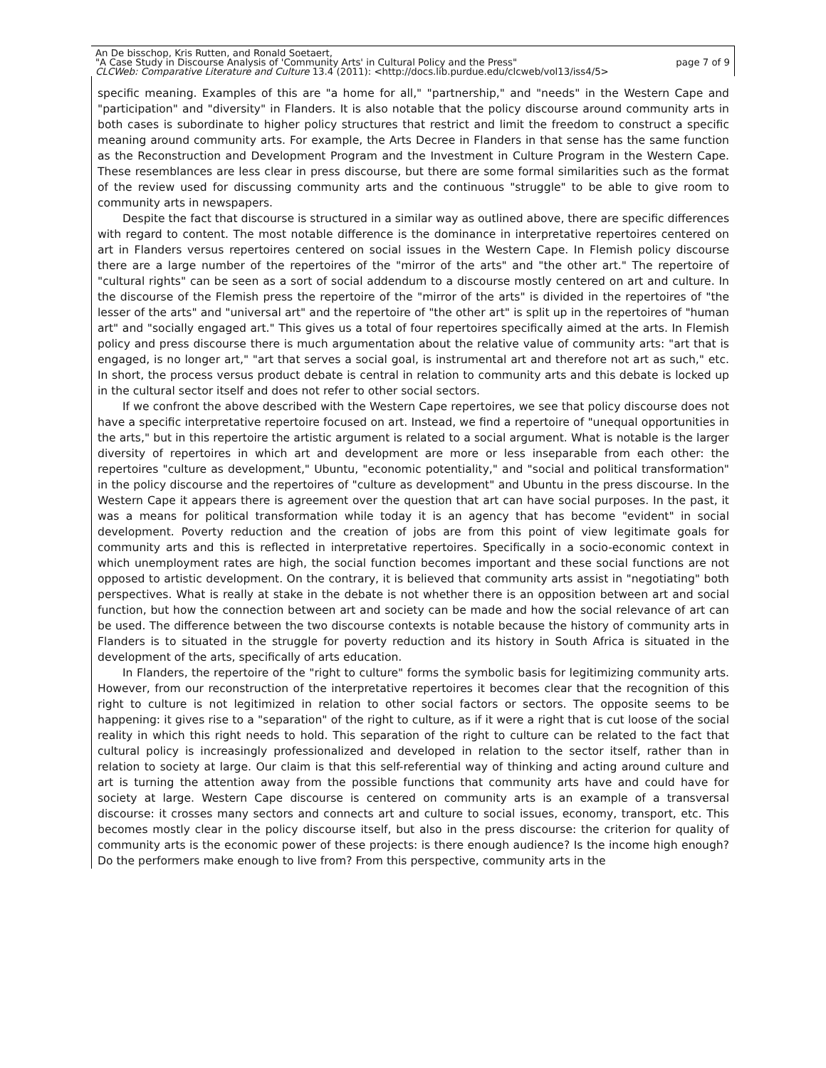An De bisschop, Kris Rutten, and Ronald Soetaert,
"A Case Study in Discourse Analysis of 'Community Arts' in Cultural Policy and the Press" page 7 of 9
CLCWeb: Comparative Literature and Culture 13.4 (2011): <http://docs.lib.purdue.edu/clcweb/vol13/iss4/5>
specific meaning. Examples of this are "a home for all," "partnership," and "needs" in the Western Cape and "participation" and "diversity" in Flanders. It is also notable that the policy discourse around community arts in both cases is subordinate to higher policy structures that restrict and limit the free­dom to construct a specific meaning around community arts. For example, the Arts Decree in Flanders in that sense has the same function as the Reconstruction and Development Program and the Invest­ment in Culture Program in the Western Cape. These resemblances are less clear in press discourse, but there are some formal similarities such as the format of the review used for discussing community arts and the continuous "struggle" to be able to give room to community arts in newspapers.
Despite the fact that discourse is structured in a similar way as outlined above, there are specific differences with regard to content. The most notable difference is the dominance in interpretative rep­ertoires centered on art in Flanders versus repertoires centered on social issues in the Western Cape. In Flemish policy discourse there are a large number of the repertoires of the "mirror of the arts" and "the other art." The repertoire of "cultural rights" can be seen as a sort of social addendum to a dis­course mostly centered on art and culture. In the discourse of the Flemish press the repertoire of the "mirror of the arts" is divided in the repertoires of "the lesser of the arts" and "universal art" and the repertoire of "the other art" is split up in the repertoires of "human art" and "socially engaged art." This gives us a total of four repertoires specifically aimed at the arts. In Flemish policy and press dis­course there is much argumentation about the relative value of community arts: "art that is engaged, is no longer art," "art that serves a social goal, is instrumental art and therefore not art as such," etc. In short, the process versus product debate is central in relation to community arts and this debate is locked up in the cultural sector itself and does not refer to other social sectors.
If we confront the above described with the Western Cape repertoires, we see that policy dis­course does not have a specific interpretative repertoire focused on art. Instead, we find a repertoire of "unequal opportunities in the arts," but in this repertoire the artistic argument is related to a social argument. What is notable is the larger diversity of repertoires in which art and development are more or less inseparable from each other: the repertoires "culture as development," Ubuntu, "economic po­tentiality," and "social and political transformation" in the policy discourse and the repertoires of "cul­ture as development" and Ubuntu in the press discourse. In the Western Cape it appears there is agreement over the question that art can have social purposes. In the past, it was a means for politi­cal transformation while today it is an agency that has become "evident" in social development. Pov­erty reduction and the creation of jobs are from this point of view legitimate goals for community arts and this is reflected in interpretative repertoires. Specifically in a socio-economic context in which un­employment rates are high, the social function becomes important and these social functions are not opposed to artistic development. On the contrary, it is believed that community arts assist in "negoti­ating" both perspectives. What is really at stake in the debate is not whether there is an opposition between art and social function, but how the connection between art and society can be made and how the social relevance of art can be used. The difference between the two discourse contexts is no­table because the history of community arts in Flanders is to situated in the struggle for poverty re­duction and its history in South Africa is situated in the development of the arts, specifically of arts education.
In Flanders, the repertoire of the "right to culture" forms the symbolic basis for legitimizing com­munity arts. However, from our reconstruction of the interpretative repertoires it becomes clear that the recognition of this right to culture is not legitimized in relation to other social factors or sectors. The opposite seems to be happening: it gives rise to a "separation" of the right to culture, as if it were a right that is cut loose of the social reality in which this right needs to hold. This separation of the right to culture can be related to the fact that cultural policy is increasingly professionalized and de­veloped in relation to the sector itself, rather than in relation to society at large. Our claim is that this self-referential way of thinking and acting around culture and art is turning the attention away from the possible functions that community arts have and could have for society at large. Western Cape discourse is centered on community arts is an example of a transversal discourse: it crosses many sectors and connects art and culture to social issues, economy, transport, etc. This becomes mostly clear in the policy discourse itself, but also in the press discourse: the criterion for quality of communi­ty arts is the economic power of these projects: is there enough audience? Is the income high enough? Do the performers make enough to live from? From this perspective, community arts in the